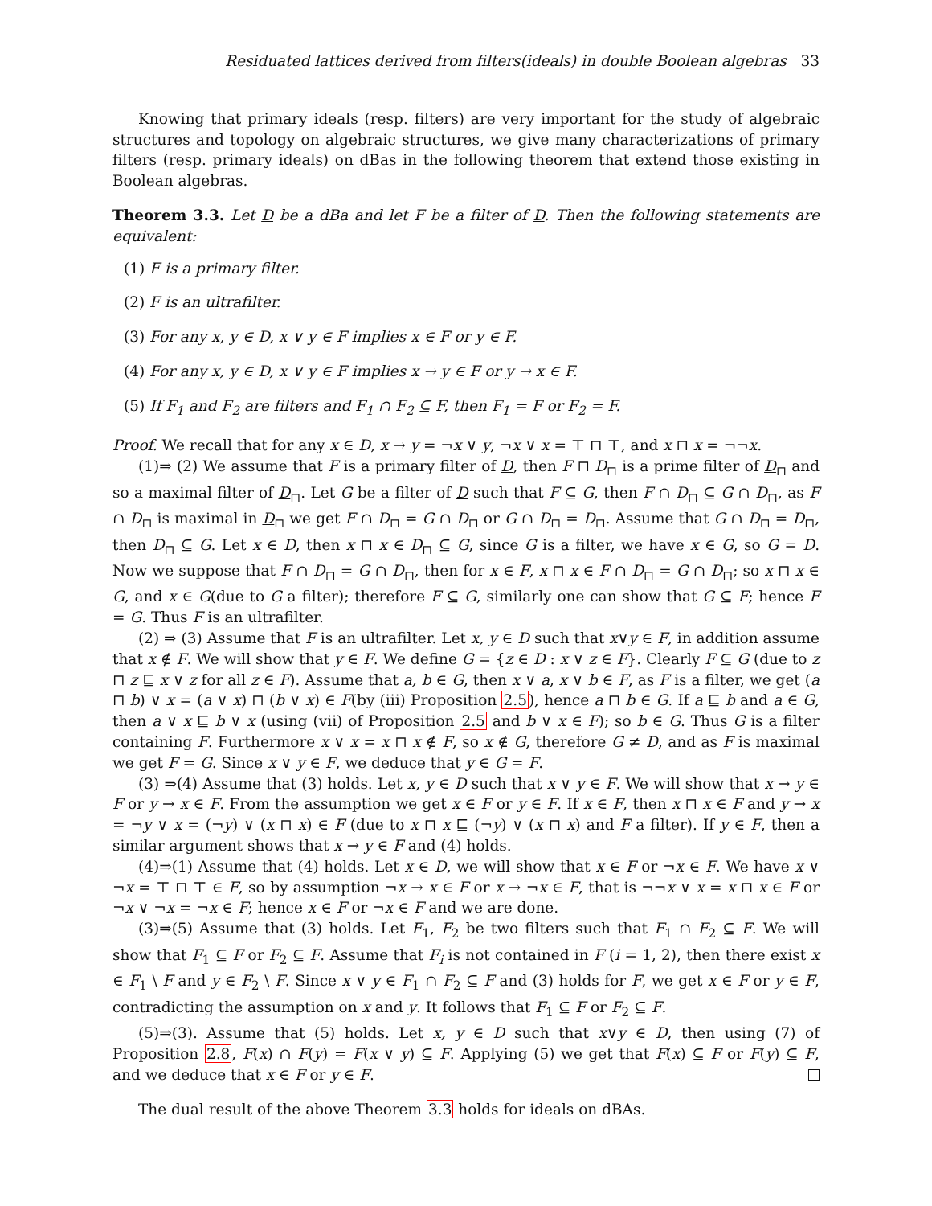Residuated lattices derived from filters(ideals) in double Boolean algebras 33
Knowing that primary ideals (resp. filters) are very important for the study of algebraic structures and topology on algebraic structures, we give many characterizations of primary filters (resp. primary ideals) on dBas in the following theorem that extend those existing in Boolean algebras.
Theorem 3.3. Let D be a dBa and let F be a filter of D. Then the following statements are equivalent:
(1) F is a primary filter.
(2) F is an ultrafilter.
(3) For any x, y ∈ D, x ∨ y ∈ F implies x ∈ F or y ∈ F.
(4) For any x, y ∈ D, x ∨ y ∈ F implies x → y ∈ F or y → x ∈ F.
(5) If F<sub>1</sub> and F<sub>2</sub> are filters and F<sub>1</sub> ∩ F<sub>2</sub> ⊆ F, then F<sub>1</sub> = F or F<sub>2</sub> = F.
Proof. We recall that for any x ∈ D, x → y = ¬x ∨ y, ¬x ∨ x = ⊤ ⊓ ⊤, and x ⊓ x = ¬¬x.
(1)⇒ (2) We assume that F is a primary filter of D, then F ⊓ D<sub>⊓</sub> is a prime filter of D<sub>⊓</sub> and so a maximal filter of D<sub>⊓</sub>. Let G be a filter of D such that F ⊆ G, then F ∩ D<sub>⊓</sub> ⊆ G ∩ D<sub>⊓</sub>, as F ∩ D<sub>⊓</sub> is maximal in D<sub>⊓</sub> we get F ∩ D<sub>⊓</sub> = G ∩ D<sub>⊓</sub> or G ∩ D<sub>⊓</sub> = D<sub>⊓</sub>. Assume that G ∩ D<sub>⊓</sub> = D<sub>⊓</sub>, then D<sub>⊓</sub> ⊆ G. Let x ∈ D, then x ⊓ x ∈ D<sub>⊓</sub> ⊆ G, since G is a filter, we have x ∈ G, so G = D. Now we suppose that F ∩ D<sub>⊓</sub> = G ∩ D<sub>⊓</sub>, then for x ∈ F, x ⊓ x ∈ F ∩ D<sub>⊓</sub> = G ∩ D<sub>⊓</sub>; so x ⊓ x ∈ G, and x ∈ G(due to G a filter); therefore F ⊆ G, similarly one can show that G ⊆ F; hence F = G. Thus F is an ultrafilter.
(2) ⇒ (3) Assume that F is an ultrafilter. Let x, y ∈ D such that x∨y ∈ F, in addition assume that x ∉ F. We will show that y ∈ F. We define G = {z ∈ D : x ∨ z ∈ F}. Clearly F ⊆ G (due to z ⊓ z ⊑ x ∨ z for all z ∈ F). Assume that a, b ∈ G, then x ∨ a, x ∨ b ∈ F, as F is a filter, we get (a ⊓ b) ∨ x = (a ∨ x) ⊓ (b ∨ x) ∈ F(by (iii) Proposition 2.5), hence a ⊓ b ∈ G. If a ⊑ b and a ∈ G, then a ∨ x ⊑ b ∨ x (using (vii) of Proposition 2.5 and b ∨ x ∈ F); so b ∈ G. Thus G is a filter containing F. Furthermore x ∨ x = x ⊓ x ∉ F, so x ∉ G, therefore G ≠ D, and as F is maximal we get F = G. Since x ∨ y ∈ F, we deduce that y ∈ G = F.
(3) ⇒(4) Assume that (3) holds. Let x, y ∈ D such that x ∨ y ∈ F. We will show that x → y ∈ F or y → x ∈ F. From the assumption we get x ∈ F or y ∈ F. If x ∈ F, then x ⊓ x ∈ F and y → x = ¬y ∨ x = (¬y) ∨ (x ⊓ x) ∈ F (due to x ⊓ x ⊑ (¬y) ∨ (x ⊓ x) and F a filter). If y ∈ F, then a similar argument shows that x → y ∈ F and (4) holds.
(4)⇒(1) Assume that (4) holds. Let x ∈ D, we will show that x ∈ F or ¬x ∈ F. We have x ∨ ¬x = ⊤ ⊓ ⊤ ∈ F, so by assumption ¬x → x ∈ F or x → ¬x ∈ F, that is ¬¬x ∨ x = x ⊓ x ∈ F or ¬x ∨ ¬x = ¬x ∈ F; hence x ∈ F or ¬x ∈ F and we are done.
(3)⇒(5) Assume that (3) holds. Let F<sub>1</sub>, F<sub>2</sub> be two filters such that F<sub>1</sub> ∩ F<sub>2</sub> ⊆ F. We will show that F<sub>1</sub> ⊆ F or F<sub>2</sub> ⊆ F. Assume that F<sub>i</sub> is not contained in F (i = 1, 2), then there exist x ∈ F<sub>1</sub> \ F and y ∈ F<sub>2</sub> \ F. Since x ∨ y ∈ F<sub>1</sub> ∩ F<sub>2</sub> ⊆ F and (3) holds for F, we get x ∈ F or y ∈ F, contradicting the assumption on x and y. It follows that F<sub>1</sub> ⊆ F or F<sub>2</sub> ⊆ F.
(5)⇒(3). Assume that (5) holds. Let x, y ∈ D such that x∨y ∈ D, then using (7) of Proposition 2.8, F(x) ∩ F(y) = F(x ∨ y) ⊆ F. Applying (5) we get that F(x) ⊆ F or F(y) ⊆ F, and we deduce that x ∈ F or y ∈ F.
The dual result of the above Theorem 3.3 holds for ideals on dBAs.